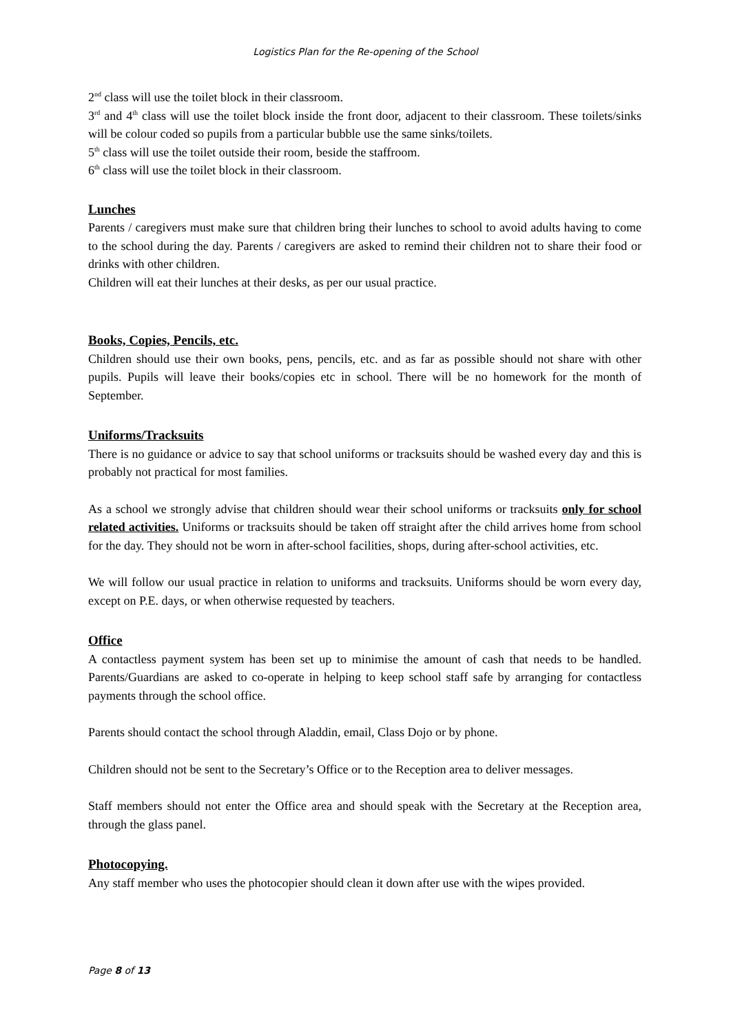Logistics Plan for the Re-opening of the School
2<sup>nd</sup> class will use the toilet block in their classroom.
3<sup>rd</sup> and 4<sup>th</sup> class will use the toilet block inside the front door, adjacent to their classroom. These toilets/sinks will be colour coded so pupils from a particular bubble use the same sinks/toilets.
5<sup>th</sup> class will use the toilet outside their room, beside the staffroom.
6<sup>th</sup> class will use the toilet block in their classroom.
Lunches
Parents / caregivers must make sure that children bring their lunches to school to avoid adults having to come to the school during the day. Parents / caregivers are asked to remind their children not to share their food or drinks with other children.
Children will eat their lunches at their desks, as per our usual practice.
Books, Copies, Pencils, etc.
Children should use their own books, pens, pencils, etc. and as far as possible should not share with other pupils. Pupils will leave their books/copies etc in school. There will be no homework for the month of September.
Uniforms/Tracksuits
There is no guidance or advice to say that school uniforms or tracksuits should be washed every day and this is probably not practical for most families.
As a school we strongly advise that children should wear their school uniforms or tracksuits only for school related activities. Uniforms or tracksuits should be taken off straight after the child arrives home from school for the day. They should not be worn in after-school facilities, shops, during after-school activities, etc.
We will follow our usual practice in relation to uniforms and tracksuits. Uniforms should be worn every day, except on P.E. days, or when otherwise requested by teachers.
Office
A contactless payment system has been set up to minimise the amount of cash that needs to be handled. Parents/Guardians are asked to co-operate in helping to keep school staff safe by arranging for contactless payments through the school office.
Parents should contact the school through Aladdin, email, Class Dojo or by phone.
Children should not be sent to the Secretary’s Office or to the Reception area to deliver messages.
Staff members should not enter the Office area and should speak with the Secretary at the Reception area, through the glass panel.
Photocopying.
Any staff member who uses the photocopier should clean it down after use with the wipes provided.
Page 8 of 13